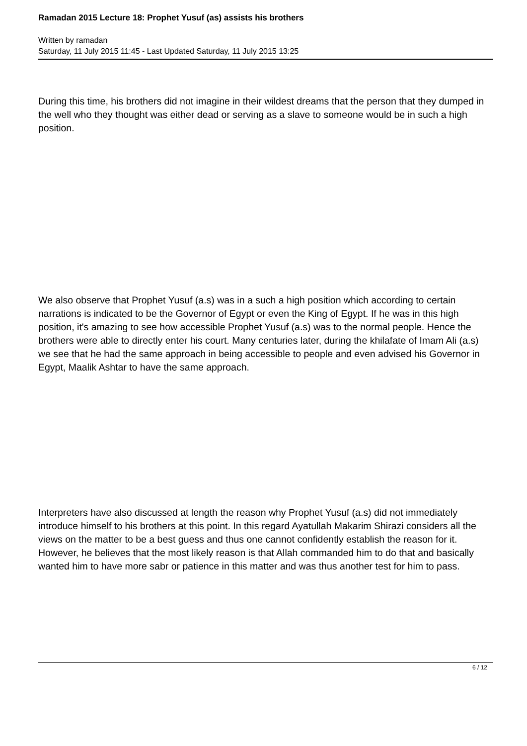Ramadan 2015 Lecture 18: Prophet Yusuf (as) assists his brothers
Written by ramadan
Saturday, 11 July 2015 11:45 - Last Updated Saturday, 11 July 2015 13:25
During this time, his brothers did not imagine in their wildest dreams that the person that they dumped in the well who they thought was either dead or serving as a slave to someone would be in such a high position.
We also observe that Prophet Yusuf (a.s) was in a such a high position which according to certain narrations is indicated to be the Governor of Egypt or even the King of Egypt. If he was in this high position, it's amazing to see how accessible Prophet Yusuf (a.s) was to the normal people. Hence the brothers were able to directly enter his court. Many centuries later, during the khilafate of Imam Ali (a.s) we see that he had the same approach in being accessible to people and even advised his Governor in Egypt, Maalik Ashtar to have the same approach.
Interpreters have also discussed at length the reason why Prophet Yusuf (a.s) did not immediately introduce himself to his brothers at this point. In this regard Ayatullah Makarim Shirazi considers all the views on the matter to be a best guess and thus one cannot confidently establish the reason for it. However, he believes that the most likely reason is that Allah commanded him to do that and basically wanted him to have more sabr or patience in this matter and was thus another test for him to pass.
6 / 12